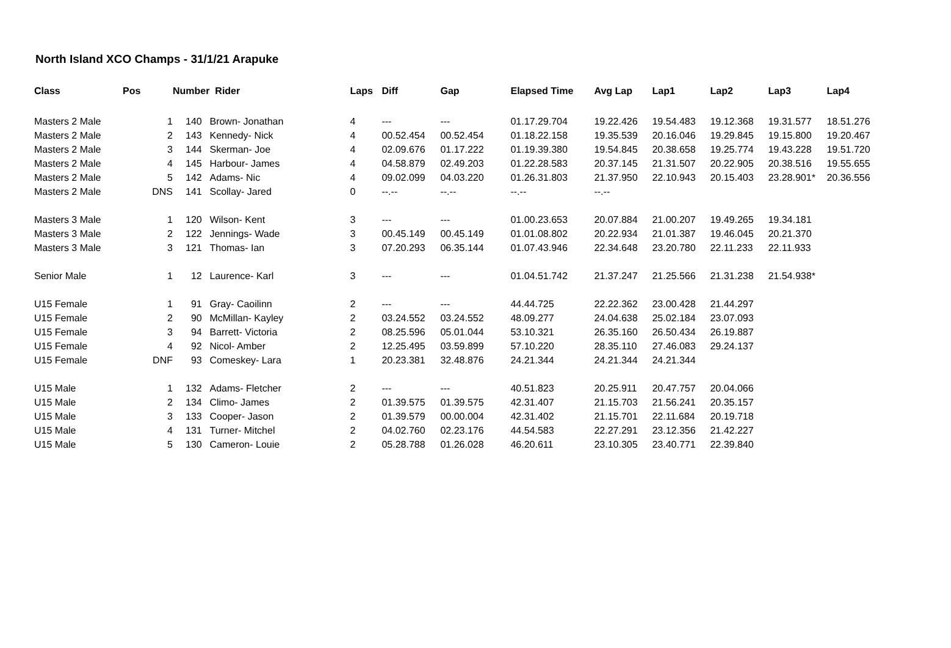North Island XCO Champs - 31/1/21 Arapuke
| Class | Pos | Number | | Rider | Laps | Diff | Gap | Elapsed Time | Avg Lap | Lap1 | Lap2 | Lap3 | Lap4 |
| --- | --- | --- | --- | --- | --- | --- | --- | --- | --- | --- | --- | --- | --- |
| Masters 2 Male | 1 | 140 | | Brown- Jonathan | 4 | --- | --- | 01.17.29.704 | 19.22.426 | 19.54.483 | 19.12.368 | 19.31.577 | 18.51.276 |
| Masters 2 Male | 2 | 143 | | Kennedy- Nick | 4 | 00.52.454 | 00.52.454 | 01.18.22.158 | 19.35.539 | 20.16.046 | 19.29.845 | 19.15.800 | 19.20.467 |
| Masters 2 Male | 3 | 144 | | Skerman- Joe | 4 | 02.09.676 | 01.17.222 | 01.19.39.380 | 19.54.845 | 20.38.658 | 19.25.774 | 19.43.228 | 19.51.720 |
| Masters 2 Male | 4 | 145 | | Harbour- James | 4 | 04.58.879 | 02.49.203 | 01.22.28.583 | 20.37.145 | 21.31.507 | 20.22.905 | 20.38.516 | 19.55.655 |
| Masters 2 Male | 5 | 142 | | Adams- Nic | 4 | 09.02.099 | 04.03.220 | 01.26.31.803 | 21.37.950 | 22.10.943 | 20.15.403 | 23.28.901* | 20.36.556 |
| Masters 2 Male | DNS | 141 | | Scollay- Jared | 0 | --.-- | --.-- | --.-- | --.-- | | | | |
| Masters 3 Male | 1 | 120 | | Wilson- Kent | 3 | --- | --- | 01.00.23.653 | 20.07.884 | 21.00.207 | 19.49.265 | 19.34.181 | |
| Masters 3 Male | 2 | 122 | | Jennings- Wade | 3 | 00.45.149 | 00.45.149 | 01.01.08.802 | 20.22.934 | 21.01.387 | 19.46.045 | 20.21.370 | |
| Masters 3 Male | 3 | 121 | | Thomas- Ian | 3 | 07.20.293 | 06.35.144 | 01.07.43.946 | 22.34.648 | 23.20.780 | 22.11.233 | 22.11.933 | |
| Senior Male | 1 | 12 | | Laurence- Karl | 3 | --- | --- | 01.04.51.742 | 21.37.247 | 21.25.566 | 21.31.238 | 21.54.938* | |
| U15 Female | 1 | 91 | | Gray- Caoilinn | 2 | --- | --- | 44.44.725 | 22.22.362 | 23.00.428 | 21.44.297 | | |
| U15 Female | 2 | 90 | | McMillan- Kayley | 2 | 03.24.552 | 03.24.552 | 48.09.277 | 24.04.638 | 25.02.184 | 23.07.093 | | |
| U15 Female | 3 | 94 | | Barrett- Victoria | 2 | 08.25.596 | 05.01.044 | 53.10.321 | 26.35.160 | 26.50.434 | 26.19.887 | | |
| U15 Female | 4 | 92 | | Nicol- Amber | 2 | 12.25.495 | 03.59.899 | 57.10.220 | 28.35.110 | 27.46.083 | 29.24.137 | | |
| U15 Female | DNF | 93 | | Comeskey- Lara | 1 | 20.23.381 | 32.48.876 | 24.21.344 | 24.21.344 | 24.21.344 | | | |
| U15 Male | 1 | 132 | | Adams- Fletcher | 2 | --- | --- | 40.51.823 | 20.25.911 | 20.47.757 | 20.04.066 | | |
| U15 Male | 2 | 134 | | Climo- James | 2 | 01.39.575 | 01.39.575 | 42.31.407 | 21.15.703 | 21.56.241 | 20.35.157 | | |
| U15 Male | 3 | 133 | | Cooper- Jason | 2 | 01.39.579 | 00.00.004 | 42.31.402 | 21.15.701 | 22.11.684 | 20.19.718 | | |
| U15 Male | 4 | 131 | | Turner- Mitchel | 2 | 04.02.760 | 02.23.176 | 44.54.583 | 22.27.291 | 23.12.356 | 21.42.227 | | |
| U15 Male | 5 | 130 | | Cameron- Louie | 2 | 05.28.788 | 01.26.028 | 46.20.611 | 23.10.305 | 23.40.771 | 22.39.840 | | |